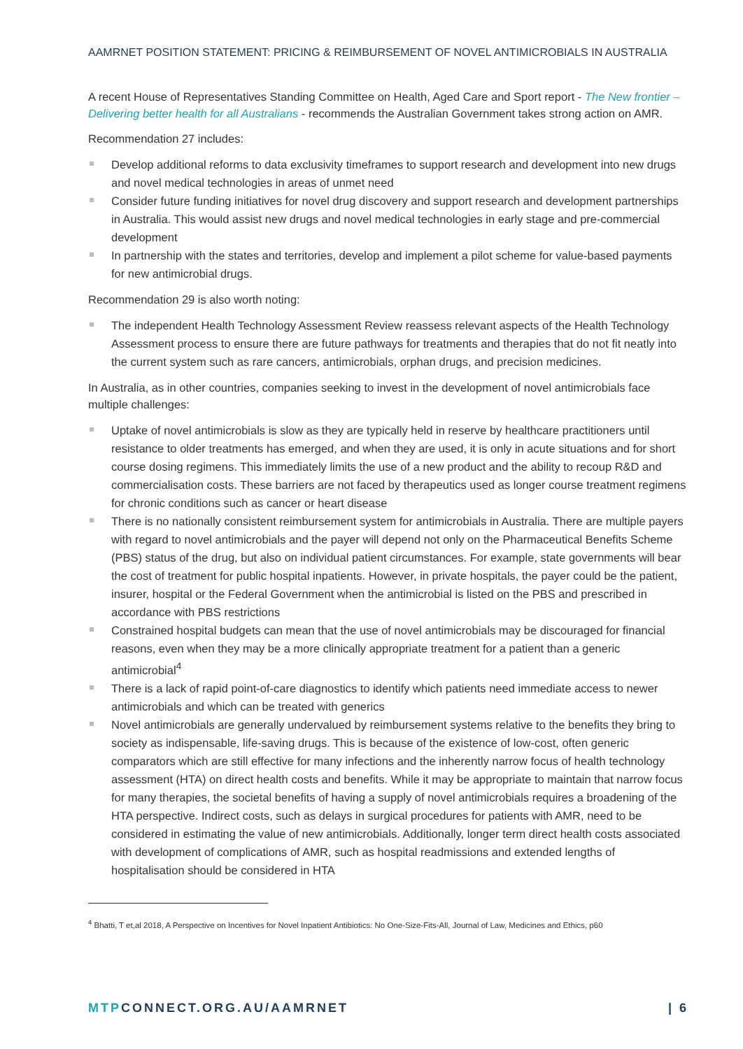AAMRNET POSITION STATEMENT: PRICING & REIMBURSEMENT OF NOVEL ANTIMICROBIALS IN AUSTRALIA
A recent House of Representatives Standing Committee on Health, Aged Care and Sport report - The New frontier – Delivering better health for all Australians - recommends the Australian Government takes strong action on AMR.
Recommendation 27 includes:
Develop additional reforms to data exclusivity timeframes to support research and development into new drugs and novel medical technologies in areas of unmet need
Consider future funding initiatives for novel drug discovery and support research and development partnerships in Australia. This would assist new drugs and novel medical technologies in early stage and pre-commercial development
In partnership with the states and territories, develop and implement a pilot scheme for value-based payments for new antimicrobial drugs.
Recommendation 29 is also worth noting:
The independent Health Technology Assessment Review reassess relevant aspects of the Health Technology Assessment process to ensure there are future pathways for treatments and therapies that do not fit neatly into the current system such as rare cancers, antimicrobials, orphan drugs, and precision medicines.
In Australia, as in other countries, companies seeking to invest in the development of novel antimicrobials face multiple challenges:
Uptake of novel antimicrobials is slow as they are typically held in reserve by healthcare practitioners until resistance to older treatments has emerged, and when they are used, it is only in acute situations and for short course dosing regimens. This immediately limits the use of a new product and the ability to recoup R&D and commercialisation costs. These barriers are not faced by therapeutics used as longer course treatment regimens for chronic conditions such as cancer or heart disease
There is no nationally consistent reimbursement system for antimicrobials in Australia. There are multiple payers with regard to novel antimicrobials and the payer will depend not only on the Pharmaceutical Benefits Scheme (PBS) status of the drug, but also on individual patient circumstances. For example, state governments will bear the cost of treatment for public hospital inpatients. However, in private hospitals, the payer could be the patient, insurer, hospital or the Federal Government when the antimicrobial is listed on the PBS and prescribed in accordance with PBS restrictions
Constrained hospital budgets can mean that the use of novel antimicrobials may be discouraged for financial reasons, even when they may be a more clinically appropriate treatment for a patient than a generic antimicrobial<sup>4</sup>
There is a lack of rapid point-of-care diagnostics to identify which patients need immediate access to newer antimicrobials and which can be treated with generics
Novel antimicrobials are generally undervalued by reimbursement systems relative to the benefits they bring to society as indispensable, life-saving drugs. This is because of the existence of low-cost, often generic comparators which are still effective for many infections and the inherently narrow focus of health technology assessment (HTA) on direct health costs and benefits. While it may be appropriate to maintain that narrow focus for many therapies, the societal benefits of having a supply of novel antimicrobials requires a broadening of the HTA perspective. Indirect costs, such as delays in surgical procedures for patients with AMR, need to be considered in estimating the value of new antimicrobials. Additionally, longer term direct health costs associated with development of complications of AMR, such as hospital readmissions and extended lengths of hospitalisation should be considered in HTA
<sup>4</sup> Bhatti, T et,al 2018, A Perspective on Incentives for Novel Inpatient Antibiotics: No One-Size-Fits-All, Journal of Law, Medicines and Ethics, p60
MTPCONNECT.ORG.AU/AAMRNET | 6